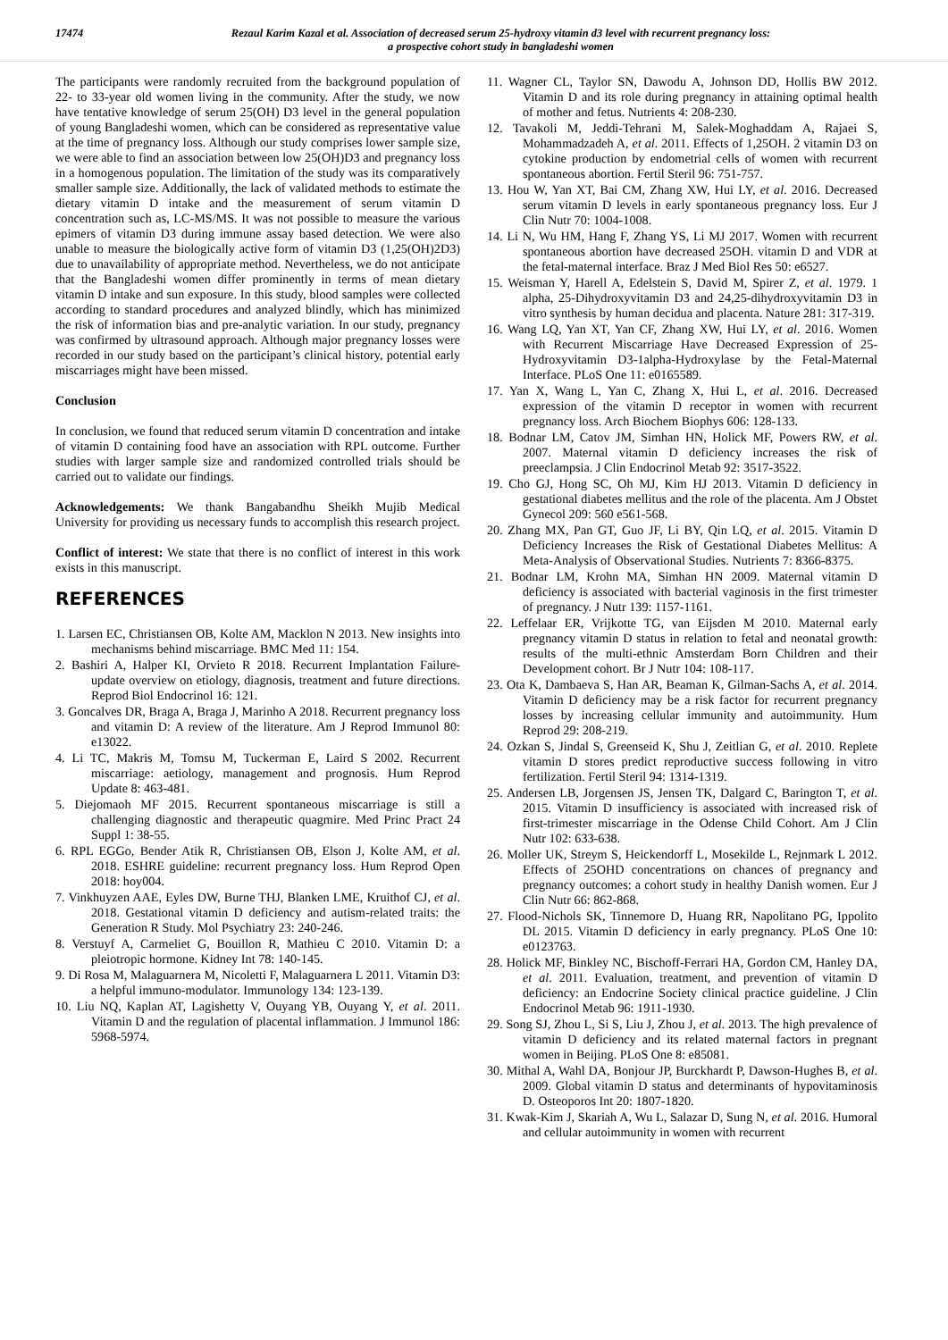17474 Rezaul Karim Kazal et al. Association of decreased serum 25-hydroxy vitamin d3 level with recurrent pregnancy loss:
a prospective cohort study in bangladeshi women
The participants were randomly recruited from the background population of 22- to 33-year old women living in the community. After the study, we now have tentative knowledge of serum 25(OH) D3 level in the general population of young Bangladeshi women, which can be considered as representative value at the time of pregnancy loss. Although our study comprises lower sample size, we were able to find an association between low 25(OH)D3 and pregnancy loss in a homogenous population. The limitation of the study was its comparatively smaller sample size. Additionally, the lack of validated methods to estimate the dietary vitamin D intake and the measurement of serum vitamin D concentration such as, LC-MS/MS. It was not possible to measure the various epimers of vitamin D3 during immune assay based detection. We were also unable to measure the biologically active form of vitamin D3 (1,25(OH)2D3) due to unavailability of appropriate method. Nevertheless, we do not anticipate that the Bangladeshi women differ prominently in terms of mean dietary vitamin D intake and sun exposure. In this study, blood samples were collected according to standard procedures and analyzed blindly, which has minimized the risk of information bias and pre-analytic variation. In our study, pregnancy was confirmed by ultrasound approach. Although major pregnancy losses were recorded in our study based on the participant’s clinical history, potential early miscarriages might have been missed.
Conclusion
In conclusion, we found that reduced serum vitamin D concentration and intake of vitamin D containing food have an association with RPL outcome. Further studies with larger sample size and randomized controlled trials should be carried out to validate our findings.
Acknowledgements: We thank Bangabandhu Sheikh Mujib Medical University for providing us necessary funds to accomplish this research project.
Conflict of interest: We state that there is no conflict of interest in this work exists in this manuscript.
REFERENCES
1. Larsen EC, Christiansen OB, Kolte AM, Macklon N 2013. New insights into mechanisms behind miscarriage. BMC Med 11: 154.
2. Bashiri A, Halper KI, Orvieto R 2018. Recurrent Implantation Failure-update overview on etiology, diagnosis, treatment and future directions. Reprod Biol Endocrinol 16: 121.
3. Goncalves DR, Braga A, Braga J, Marinho A 2018. Recurrent pregnancy loss and vitamin D: A review of the literature. Am J Reprod Immunol 80: e13022.
4. Li TC, Makris M, Tomsu M, Tuckerman E, Laird S 2002. Recurrent miscarriage: aetiology, management and prognosis. Hum Reprod Update 8: 463-481.
5. Diejomaoh MF 2015. Recurrent spontaneous miscarriage is still a challenging diagnostic and therapeutic quagmire. Med Princ Pract 24 Suppl 1: 38-55.
6. RPL EGGo, Bender Atik R, Christiansen OB, Elson J, Kolte AM, et al. 2018. ESHRE guideline: recurrent pregnancy loss. Hum Reprod Open 2018: hoy004.
7. Vinkhuyzen AAE, Eyles DW, Burne THJ, Blanken LME, Kruithof CJ, et al. 2018. Gestational vitamin D deficiency and autism-related traits: the Generation R Study. Mol Psychiatry 23: 240-246.
8. Verstuyf A, Carmeliet G, Bouillon R, Mathieu C 2010. Vitamin D: a pleiotropic hormone. Kidney Int 78: 140-145.
9. Di Rosa M, Malaguarnera M, Nicoletti F, Malaguarnera L 2011. Vitamin D3: a helpful immuno-modulator. Immunology 134: 123-139.
10. Liu NQ, Kaplan AT, Lagishetty V, Ouyang YB, Ouyang Y, et al. 2011. Vitamin D and the regulation of placental inflammation. J Immunol 186: 5968-5974.
11. Wagner CL, Taylor SN, Dawodu A, Johnson DD, Hollis BW 2012. Vitamin D and its role during pregnancy in attaining optimal health of mother and fetus. Nutrients 4: 208-230.
12. Tavakoli M, Jeddi-Tehrani M, Salek-Moghaddam A, Rajaei S, Mohammadzadeh A, et al. 2011. Effects of 1,25OH. 2 vitamin D3 on cytokine production by endometrial cells of women with recurrent spontaneous abortion. Fertil Steril 96: 751-757.
13. Hou W, Yan XT, Bai CM, Zhang XW, Hui LY, et al. 2016. Decreased serum vitamin D levels in early spontaneous pregnancy loss. Eur J Clin Nutr 70: 1004-1008.
14. Li N, Wu HM, Hang F, Zhang YS, Li MJ 2017. Women with recurrent spontaneous abortion have decreased 25OH. vitamin D and VDR at the fetal-maternal interface. Braz J Med Biol Res 50: e6527.
15. Weisman Y, Harell A, Edelstein S, David M, Spirer Z, et al. 1979. 1 alpha, 25-Dihydroxyvitamin D3 and 24,25-dihydroxyvitamin D3 in vitro synthesis by human decidua and placenta. Nature 281: 317-319.
16. Wang LQ, Yan XT, Yan CF, Zhang XW, Hui LY, et al. 2016. Women with Recurrent Miscarriage Have Decreased Expression of 25-Hydroxyvitamin D3-1alpha-Hydroxylase by the Fetal-Maternal Interface. PLoS One 11: e0165589.
17. Yan X, Wang L, Yan C, Zhang X, Hui L, et al. 2016. Decreased expression of the vitamin D receptor in women with recurrent pregnancy loss. Arch Biochem Biophys 606: 128-133.
18. Bodnar LM, Catov JM, Simhan HN, Holick MF, Powers RW, et al. 2007. Maternal vitamin D deficiency increases the risk of preeclampsia. J Clin Endocrinol Metab 92: 3517-3522.
19. Cho GJ, Hong SC, Oh MJ, Kim HJ 2013. Vitamin D deficiency in gestational diabetes mellitus and the role of the placenta. Am J Obstet Gynecol 209: 560 e561-568.
20. Zhang MX, Pan GT, Guo JF, Li BY, Qin LQ, et al. 2015. Vitamin D Deficiency Increases the Risk of Gestational Diabetes Mellitus: A Meta-Analysis of Observational Studies. Nutrients 7: 8366-8375.
21. Bodnar LM, Krohn MA, Simhan HN 2009. Maternal vitamin D deficiency is associated with bacterial vaginosis in the first trimester of pregnancy. J Nutr 139: 1157-1161.
22. Leffelaar ER, Vrijkotte TG, van Eijsden M 2010. Maternal early pregnancy vitamin D status in relation to fetal and neonatal growth: results of the multi-ethnic Amsterdam Born Children and their Development cohort. Br J Nutr 104: 108-117.
23. Ota K, Dambaeva S, Han AR, Beaman K, Gilman-Sachs A, et al. 2014. Vitamin D deficiency may be a risk factor for recurrent pregnancy losses by increasing cellular immunity and autoimmunity. Hum Reprod 29: 208-219.
24. Ozkan S, Jindal S, Greenseid K, Shu J, Zeitlian G, et al. 2010. Replete vitamin D stores predict reproductive success following in vitro fertilization. Fertil Steril 94: 1314-1319.
25. Andersen LB, Jorgensen JS, Jensen TK, Dalgard C, Barington T, et al. 2015. Vitamin D insufficiency is associated with increased risk of first-trimester miscarriage in the Odense Child Cohort. Am J Clin Nutr 102: 633-638.
26. Moller UK, Streym S, Heickendorff L, Mosekilde L, Rejnmark L 2012. Effects of 25OHD concentrations on chances of pregnancy and pregnancy outcomes: a cohort study in healthy Danish women. Eur J Clin Nutr 66: 862-868.
27. Flood-Nichols SK, Tinnemore D, Huang RR, Napolitano PG, Ippolito DL 2015. Vitamin D deficiency in early pregnancy. PLoS One 10: e0123763.
28. Holick MF, Binkley NC, Bischoff-Ferrari HA, Gordon CM, Hanley DA, et al. 2011. Evaluation, treatment, and prevention of vitamin D deficiency: an Endocrine Society clinical practice guideline. J Clin Endocrinol Metab 96: 1911-1930.
29. Song SJ, Zhou L, Si S, Liu J, Zhou J, et al. 2013. The high prevalence of vitamin D deficiency and its related maternal factors in pregnant women in Beijing. PLoS One 8: e85081.
30. Mithal A, Wahl DA, Bonjour JP, Burckhardt P, Dawson-Hughes B, et al. 2009. Global vitamin D status and determinants of hypovitaminosis D. Osteoporos Int 20: 1807-1820.
31. Kwak-Kim J, Skariah A, Wu L, Salazar D, Sung N, et al. 2016. Humoral and cellular autoimmunity in women with recurrent